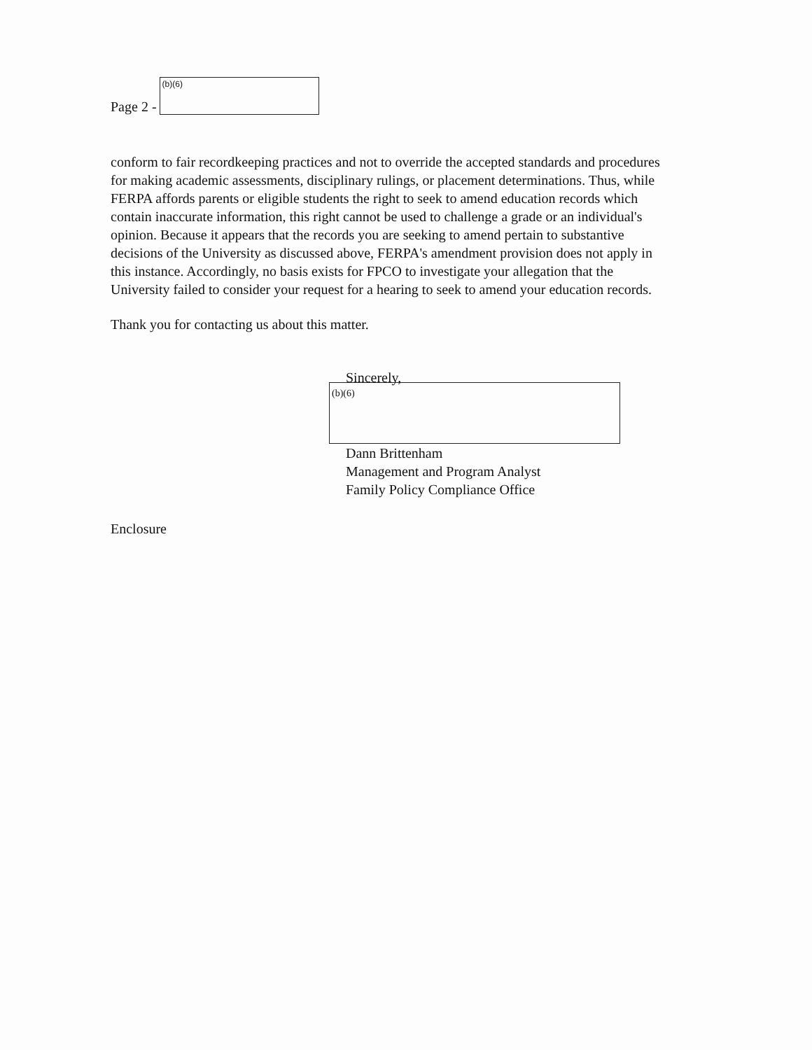Page 2 -
(b)(6)
conform to fair recordkeeping practices and not to override the accepted standards and procedures for making academic assessments, disciplinary rulings, or placement determinations. Thus, while FERPA affords parents or eligible students the right to seek to amend education records which contain inaccurate information, this right cannot be used to challenge a grade or an individual's opinion. Because it appears that the records you are seeking to amend pertain to substantive decisions of the University as discussed above, FERPA's amendment provision does not apply in this instance. Accordingly, no basis exists for FPCO to investigate your allegation that the University failed to consider your request for a hearing to seek to amend your education records.
Thank you for contacting us about this matter.
Sincerely,
(b)(6)
Dann Brittenham
Management and Program Analyst
Family Policy Compliance Office
Enclosure